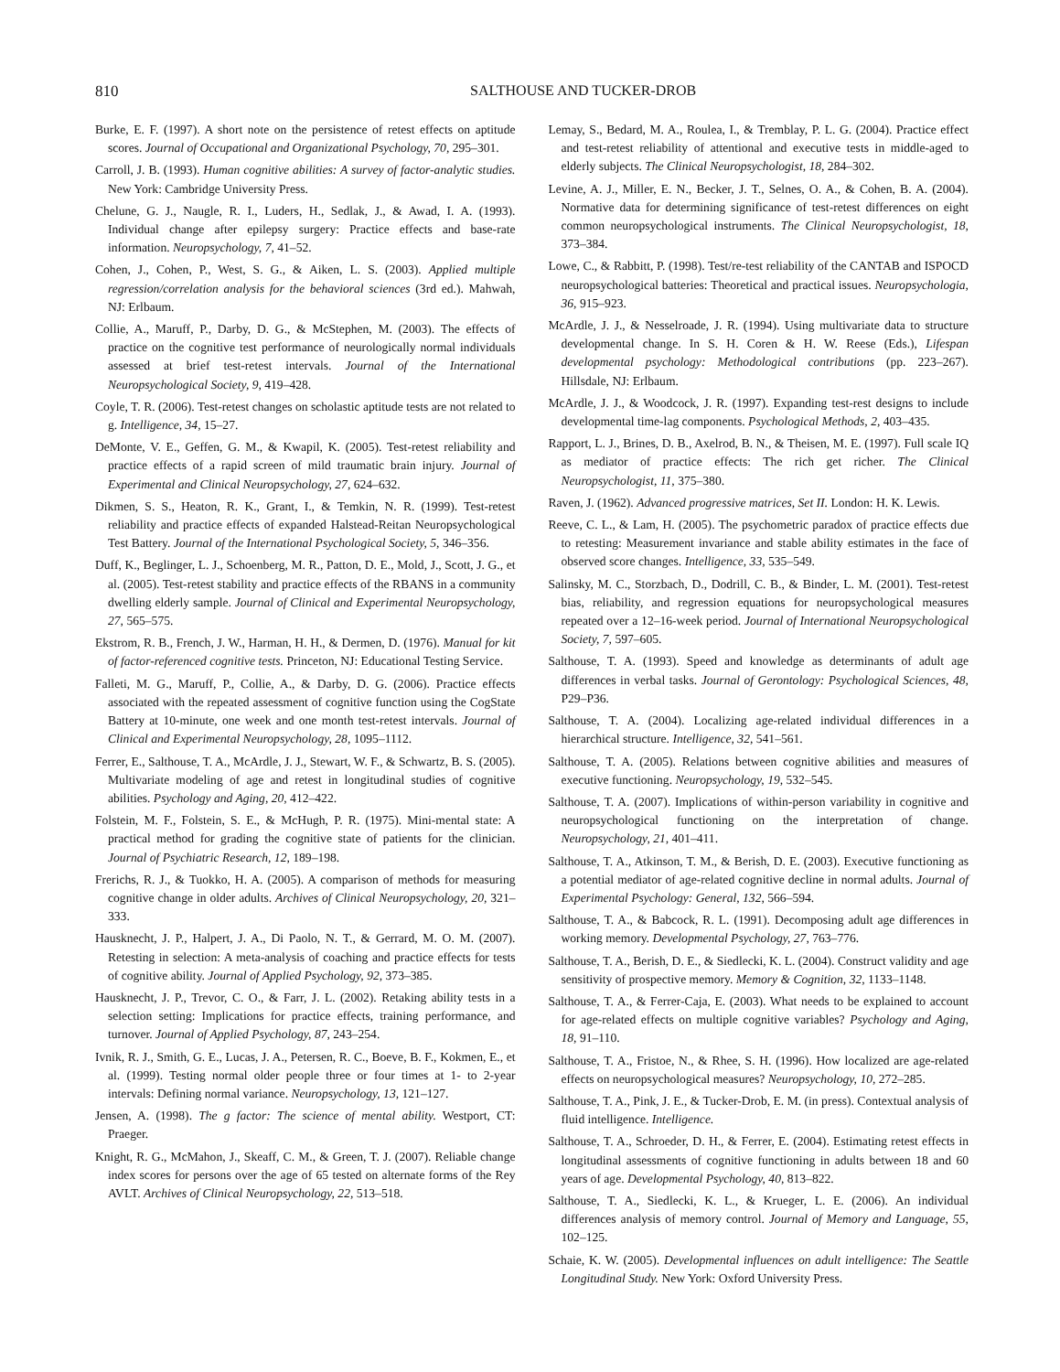810 SALTHOUSE AND TUCKER-DROB
Burke, E. F. (1997). A short note on the persistence of retest effects on aptitude scores. Journal of Occupational and Organizational Psychology, 70, 295–301.
Carroll, J. B. (1993). Human cognitive abilities: A survey of factor-analytic studies. New York: Cambridge University Press.
Chelune, G. J., Naugle, R. I., Luders, H., Sedlak, J., & Awad, I. A. (1993). Individual change after epilepsy surgery: Practice effects and base-rate information. Neuropsychology, 7, 41–52.
Cohen, J., Cohen, P., West, S. G., & Aiken, L. S. (2003). Applied multiple regression/correlation analysis for the behavioral sciences (3rd ed.). Mahwah, NJ: Erlbaum.
Collie, A., Maruff, P., Darby, D. G., & McStephen, M. (2003). The effects of practice on the cognitive test performance of neurologically normal individuals assessed at brief test-retest intervals. Journal of the International Neuropsychological Society, 9, 419–428.
Coyle, T. R. (2006). Test-retest changes on scholastic aptitude tests are not related to g. Intelligence, 34, 15–27.
DeMonte, V. E., Geffen, G. M., & Kwapil, K. (2005). Test-retest reliability and practice effects of a rapid screen of mild traumatic brain injury. Journal of Experimental and Clinical Neuropsychology, 27, 624–632.
Dikmen, S. S., Heaton, R. K., Grant, I., & Temkin, N. R. (1999). Test-retest reliability and practice effects of expanded Halstead-Reitan Neuropsychological Test Battery. Journal of the International Psychological Society, 5, 346–356.
Duff, K., Beglinger, L. J., Schoenberg, M. R., Patton, D. E., Mold, J., Scott, J. G., et al. (2005). Test-retest stability and practice effects of the RBANS in a community dwelling elderly sample. Journal of Clinical and Experimental Neuropsychology, 27, 565–575.
Ekstrom, R. B., French, J. W., Harman, H. H., & Dermen, D. (1976). Manual for kit of factor-referenced cognitive tests. Princeton, NJ: Educational Testing Service.
Falleti, M. G., Maruff, P., Collie, A., & Darby, D. G. (2006). Practice effects associated with the repeated assessment of cognitive function using the CogState Battery at 10-minute, one week and one month test-retest intervals. Journal of Clinical and Experimental Neuropsychology, 28, 1095–1112.
Ferrer, E., Salthouse, T. A., McArdle, J. J., Stewart, W. F., & Schwartz, B. S. (2005). Multivariate modeling of age and retest in longitudinal studies of cognitive abilities. Psychology and Aging, 20, 412–422.
Folstein, M. F., Folstein, S. E., & McHugh, P. R. (1975). Mini-mental state: A practical method for grading the cognitive state of patients for the clinician. Journal of Psychiatric Research, 12, 189–198.
Frerichs, R. J., & Tuokko, H. A. (2005). A comparison of methods for measuring cognitive change in older adults. Archives of Clinical Neuropsychology, 20, 321–333.
Hausknecht, J. P., Halpert, J. A., Di Paolo, N. T., & Gerrard, M. O. M. (2007). Retesting in selection: A meta-analysis of coaching and practice effects for tests of cognitive ability. Journal of Applied Psychology, 92, 373–385.
Hausknecht, J. P., Trevor, C. O., & Farr, J. L. (2002). Retaking ability tests in a selection setting: Implications for practice effects, training performance, and turnover. Journal of Applied Psychology, 87, 243–254.
Ivnik, R. J., Smith, G. E., Lucas, J. A., Petersen, R. C., Boeve, B. F., Kokmen, E., et al. (1999). Testing normal older people three or four times at 1- to 2-year intervals: Defining normal variance. Neuropsychology, 13, 121–127.
Jensen, A. (1998). The g factor: The science of mental ability. Westport, CT: Praeger.
Knight, R. G., McMahon, J., Skeaff, C. M., & Green, T. J. (2007). Reliable change index scores for persons over the age of 65 tested on alternate forms of the Rey AVLT. Archives of Clinical Neuropsychology, 22, 513–518.
Lemay, S., Bedard, M. A., Roulea, I., & Tremblay, P. L. G. (2004). Practice effect and test-retest reliability of attentional and executive tests in middle-aged to elderly subjects. The Clinical Neuropsychologist, 18, 284–302.
Levine, A. J., Miller, E. N., Becker, J. T., Selnes, O. A., & Cohen, B. A. (2004). Normative data for determining significance of test-retest differences on eight common neuropsychological instruments. The Clinical Neuropsychologist, 18, 373–384.
Lowe, C., & Rabbitt, P. (1998). Test/re-test reliability of the CANTAB and ISPOCD neuropsychological batteries: Theoretical and practical issues. Neuropsychologia, 36, 915–923.
McArdle, J. J., & Nesselroade, J. R. (1994). Using multivariate data to structure developmental change. In S. H. Coren & H. W. Reese (Eds.), Lifespan developmental psychology: Methodological contributions (pp. 223–267). Hillsdale, NJ: Erlbaum.
McArdle, J. J., & Woodcock, J. R. (1997). Expanding test-rest designs to include developmental time-lag components. Psychological Methods, 2, 403–435.
Rapport, L. J., Brines, D. B., Axelrod, B. N., & Theisen, M. E. (1997). Full scale IQ as mediator of practice effects: The rich get richer. The Clinical Neuropsychologist, 11, 375–380.
Raven, J. (1962). Advanced progressive matrices, Set II. London: H. K. Lewis.
Reeve, C. L., & Lam, H. (2005). The psychometric paradox of practice effects due to retesting: Measurement invariance and stable ability estimates in the face of observed score changes. Intelligence, 33, 535–549.
Salinsky, M. C., Storzbach, D., Dodrill, C. B., & Binder, L. M. (2001). Test-retest bias, reliability, and regression equations for neuropsychological measures repeated over a 12–16-week period. Journal of International Neuropsychological Society, 7, 597–605.
Salthouse, T. A. (1993). Speed and knowledge as determinants of adult age differences in verbal tasks. Journal of Gerontology: Psychological Sciences, 48, P29–P36.
Salthouse, T. A. (2004). Localizing age-related individual differences in a hierarchical structure. Intelligence, 32, 541–561.
Salthouse, T. A. (2005). Relations between cognitive abilities and measures of executive functioning. Neuropsychology, 19, 532–545.
Salthouse, T. A. (2007). Implications of within-person variability in cognitive and neuropsychological functioning on the interpretation of change. Neuropsychology, 21, 401–411.
Salthouse, T. A., Atkinson, T. M., & Berish, D. E. (2003). Executive functioning as a potential mediator of age-related cognitive decline in normal adults. Journal of Experimental Psychology: General, 132, 566–594.
Salthouse, T. A., & Babcock, R. L. (1991). Decomposing adult age differences in working memory. Developmental Psychology, 27, 763–776.
Salthouse, T. A., Berish, D. E., & Siedlecki, K. L. (2004). Construct validity and age sensitivity of prospective memory. Memory & Cognition, 32, 1133–1148.
Salthouse, T. A., & Ferrer-Caja, E. (2003). What needs to be explained to account for age-related effects on multiple cognitive variables? Psychology and Aging, 18, 91–110.
Salthouse, T. A., Fristoe, N., & Rhee, S. H. (1996). How localized are age-related effects on neuropsychological measures? Neuropsychology, 10, 272–285.
Salthouse, T. A., Pink, J. E., & Tucker-Drob, E. M. (in press). Contextual analysis of fluid intelligence. Intelligence.
Salthouse, T. A., Schroeder, D. H., & Ferrer, E. (2004). Estimating retest effects in longitudinal assessments of cognitive functioning in adults between 18 and 60 years of age. Developmental Psychology, 40, 813–822.
Salthouse, T. A., Siedlecki, K. L., & Krueger, L. E. (2006). An individual differences analysis of memory control. Journal of Memory and Language, 55, 102–125.
Schaie, K. W. (2005). Developmental influences on adult intelligence: The Seattle Longitudinal Study. New York: Oxford University Press.